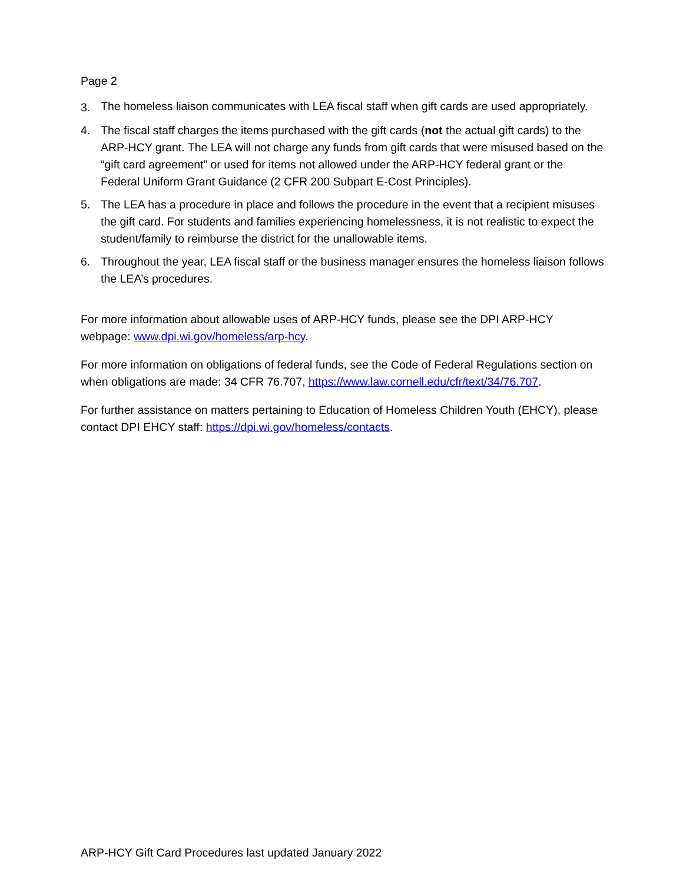Page 2
3. The homeless liaison communicates with LEA fiscal staff when gift cards are used appropriately.
4. The fiscal staff charges the items purchased with the gift cards (not the actual gift cards) to the ARP-HCY grant. The LEA will not charge any funds from gift cards that were misused based on the “gift card agreement” or used for items not allowed under the ARP-HCY federal grant or the Federal Uniform Grant Guidance (2 CFR 200 Subpart E-Cost Principles).
5. The LEA has a procedure in place and follows the procedure in the event that a recipient misuses the gift card. For students and families experiencing homelessness, it is not realistic to expect the student/family to reimburse the district for the unallowable items.
6. Throughout the year, LEA fiscal staff or the business manager ensures the homeless liaison follows the LEA’s procedures.
For more information about allowable uses of ARP-HCY funds, please see the DPI ARP-HCY webpage: www.dpi.wi.gov/homeless/arp-hcy.
For more information on obligations of federal funds, see the Code of Federal Regulations section on when obligations are made: 34 CFR 76.707, https://www.law.cornell.edu/cfr/text/34/76.707.
For further assistance on matters pertaining to Education of Homeless Children Youth (EHCY), please contact DPI EHCY staff: https://dpi.wi.gov/homeless/contacts.
ARP-HCY Gift Card Procedures last updated January 2022